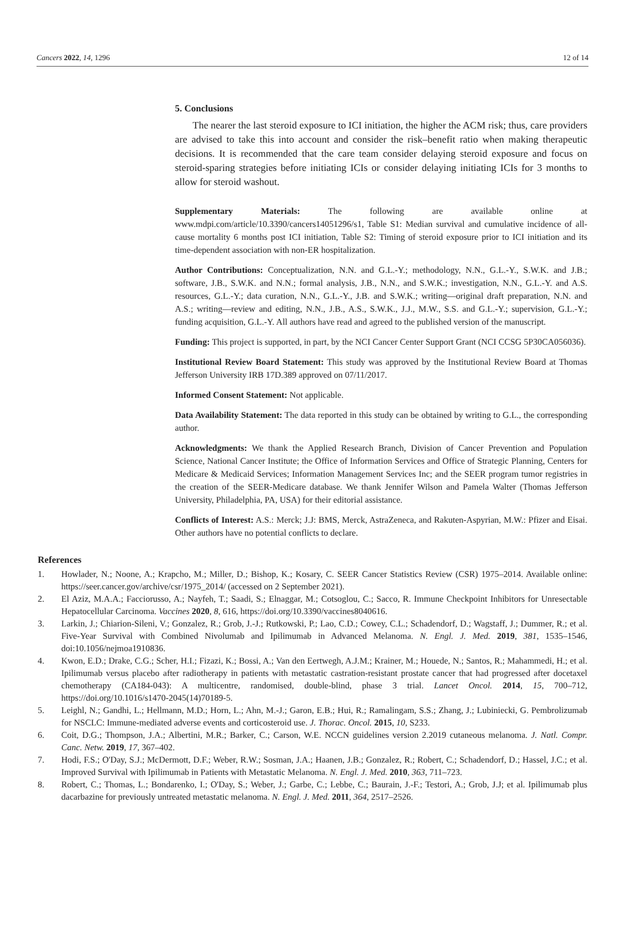Cancers 2022, 14, 1296 12 of 14
5. Conclusions
The nearer the last steroid exposure to ICI initiation, the higher the ACM risk; thus, care providers are advised to take this into account and consider the risk–benefit ratio when making therapeutic decisions. It is recommended that the care team consider delaying steroid exposure and focus on steroid-sparing strategies before initiating ICIs or consider delaying initiating ICIs for 3 months to allow for steroid washout.
Supplementary Materials: The following are available online at www.mdpi.com/article/10.3390/cancers14051296/s1, Table S1: Median survival and cumulative incidence of all-cause mortality 6 months post ICI initiation, Table S2: Timing of steroid exposure prior to ICI initiation and its time-dependent association with non-ER hospitalization.
Author Contributions: Conceptualization, N.N. and G.L.-Y.; methodology, N.N., G.L.-Y., S.W.K. and J.B.; software, J.B., S.W.K. and N.N.; formal analysis, J.B., N.N., and S.W.K.; investigation, N.N., G.L.-Y. and A.S. resources, G.L.-Y.; data curation, N.N., G.L.-Y., J.B. and S.W.K.; writing—original draft preparation, N.N. and A.S.; writing—review and editing, N.N., J.B., A.S., S.W.K., J.J., M.W., S.S. and G.L.-Y.; supervision, G.L.-Y.; funding acquisition, G.L.-Y. All authors have read and agreed to the published version of the manuscript.
Funding: This project is supported, in part, by the NCI Cancer Center Support Grant (NCI CCSG 5P30CA056036).
Institutional Review Board Statement: This study was approved by the Institutional Review Board at Thomas Jefferson University IRB 17D.389 approved on 07/11/2017.
Informed Consent Statement: Not applicable.
Data Availability Statement: The data reported in this study can be obtained by writing to G.L., the corresponding author.
Acknowledgments: We thank the Applied Research Branch, Division of Cancer Prevention and Population Science, National Cancer Institute; the Office of Information Services and Office of Strategic Planning, Centers for Medicare & Medicaid Services; Information Management Services Inc; and the SEER program tumor registries in the creation of the SEER-Medicare database. We thank Jennifer Wilson and Pamela Walter (Thomas Jefferson University, Philadelphia, PA, USA) for their editorial assistance.
Conflicts of Interest: A.S.: Merck; J.J: BMS, Merck, AstraZeneca, and Rakuten-Aspyrian, M.W.: Pfizer and Eisai. Other authors have no potential conflicts to declare.
References
1. Howlader, N.; Noone, A.; Krapcho, M.; Miller, D.; Bishop, K.; Kosary, C. SEER Cancer Statistics Review (CSR) 1975–2014. Available online: https://seer.cancer.gov/archive/csr/1975_2014/ (accessed on 2 September 2021).
2. El Aziz, M.A.A.; Facciorusso, A.; Nayfeh, T.; Saadi, S.; Elnaggar, M.; Cotsoglou, C.; Sacco, R. Immune Checkpoint Inhibitors for Unresectable Hepatocellular Carcinoma. Vaccines 2020, 8, 616, https://doi.org/10.3390/vaccines8040616.
3. Larkin, J.; Chiarion-Sileni, V.; Gonzalez, R.; Grob, J.-J.; Rutkowski, P.; Lao, C.D.; Cowey, C.L.; Schadendorf, D.; Wagstaff, J.; Dummer, R.; et al. Five-Year Survival with Combined Nivolumab and Ipilimumab in Advanced Melanoma. N. Engl. J. Med. 2019, 381, 1535–1546, doi:10.1056/nejmoa1910836.
4. Kwon, E.D.; Drake, C.G.; Scher, H.I.; Fizazi, K.; Bossi, A.; Van den Eertwegh, A.J.M.; Krainer, M.; Houede, N.; Santos, R.; Mahammedi, H.; et al. Ipilimumab versus placebo after radiotherapy in patients with metastatic castration-resistant prostate cancer that had progressed after docetaxel chemotherapy (CA184-043): A multicentre, randomised, double-blind, phase 3 trial. Lancet Oncol. 2014, 15, 700–712, https://doi.org/10.1016/s1470-2045(14)70189-5.
5. Leighl, N.; Gandhi, L.; Hellmann, M.D.; Horn, L.; Ahn, M.-J.; Garon, E.B.; Hui, R.; Ramalingam, S.S.; Zhang, J.; Lubiniecki, G. Pembrolizumab for NSCLC: Immune-mediated adverse events and corticosteroid use. J. Thorac. Oncol. 2015, 10, S233.
6. Coit, D.G.; Thompson, J.A.; Albertini, M.R.; Barker, C.; Carson, W.E. NCCN guidelines version 2.2019 cutaneous melanoma. J. Natl. Compr. Canc. Netw. 2019, 17, 367–402.
7. Hodi, F.S.; O'Day, S.J.; McDermott, D.F.; Weber, R.W.; Sosman, J.A.; Haanen, J.B.; Gonzalez, R.; Robert, C.; Schadendorf, D.; Hassel, J.C.; et al. Improved Survival with Ipilimumab in Patients with Metastatic Melanoma. N. Engl. J. Med. 2010, 363, 711–723.
8. Robert, C.; Thomas, L.; Bondarenko, I.; O'Day, S.; Weber, J.; Garbe, C.; Lebbe, C.; Baurain, J.-F.; Testori, A.; Grob, J.J; et al. Ipilimumab plus dacarbazine for previously untreated metastatic melanoma. N. Engl. J. Med. 2011, 364, 2517–2526.